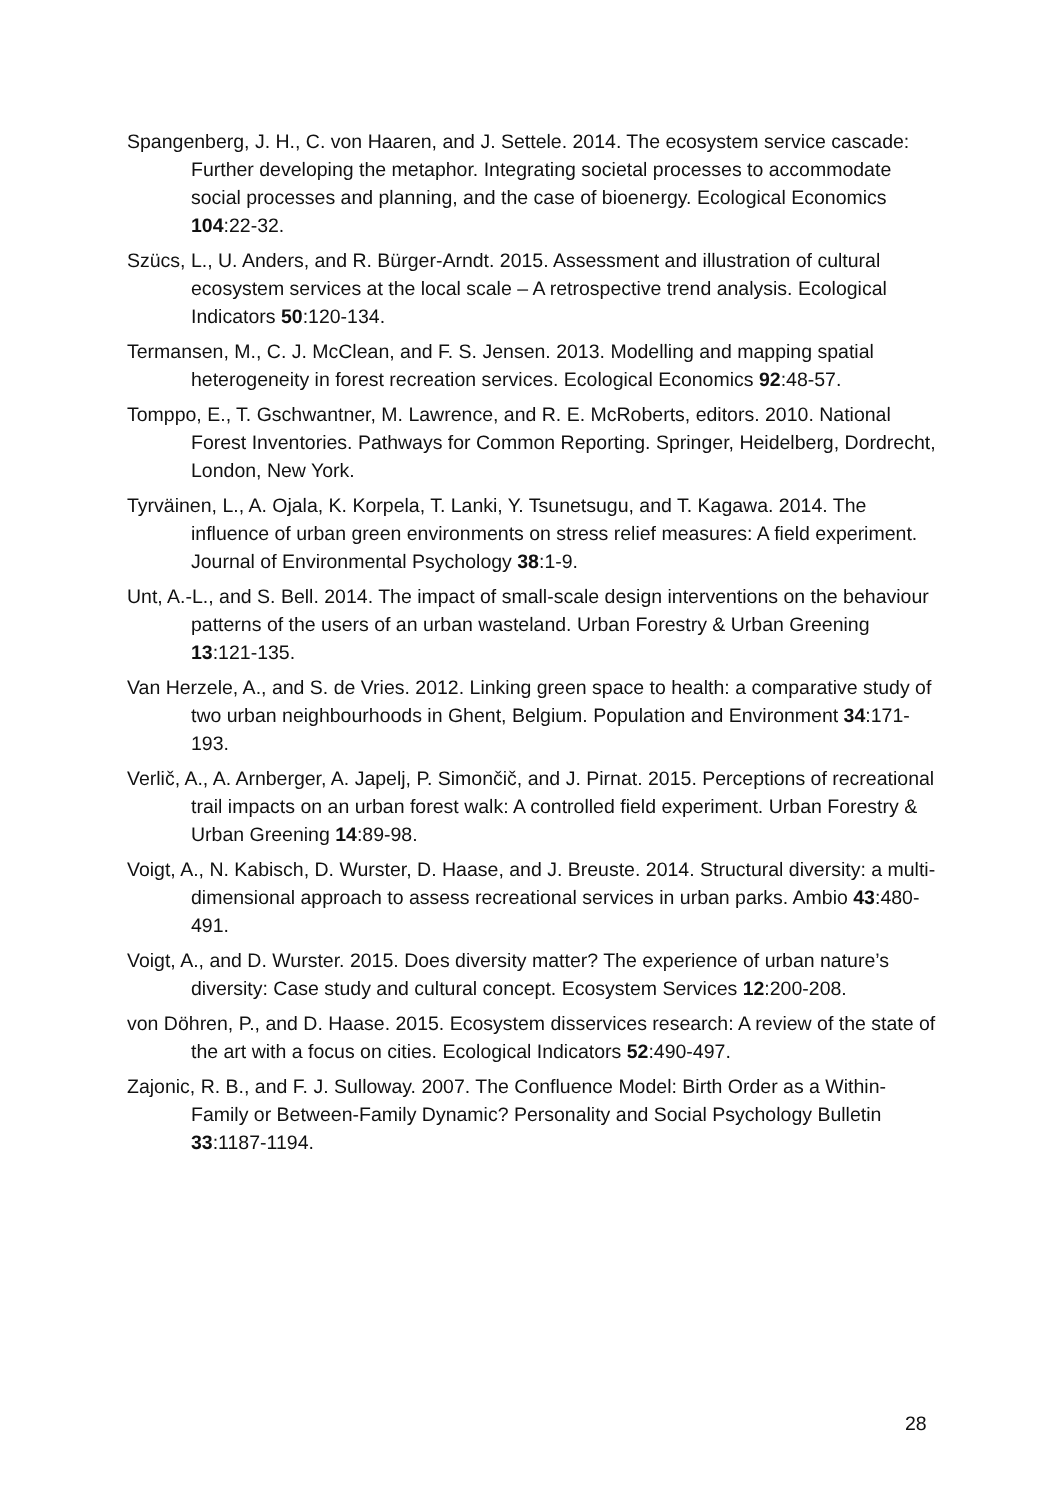Spangenberg, J. H., C. von Haaren, and J. Settele. 2014. The ecosystem service cascade: Further developing the metaphor. Integrating societal processes to accommodate social processes and planning, and the case of bioenergy. Ecological Economics 104:22-32.
Szücs, L., U. Anders, and R. Bürger-Arndt. 2015. Assessment and illustration of cultural ecosystem services at the local scale – A retrospective trend analysis. Ecological Indicators 50:120-134.
Termansen, M., C. J. McClean, and F. S. Jensen. 2013. Modelling and mapping spatial heterogeneity in forest recreation services. Ecological Economics 92:48-57.
Tomppo, E., T. Gschwantner, M. Lawrence, and R. E. McRoberts, editors. 2010. National Forest Inventories. Pathways for Common Reporting. Springer, Heidelberg, Dordrecht, London, New York.
Tyrväinen, L., A. Ojala, K. Korpela, T. Lanki, Y. Tsunetsugu, and T. Kagawa. 2014. The influence of urban green environments on stress relief measures: A field experiment. Journal of Environmental Psychology 38:1-9.
Unt, A.-L., and S. Bell. 2014. The impact of small-scale design interventions on the behaviour patterns of the users of an urban wasteland. Urban Forestry & Urban Greening 13:121-135.
Van Herzele, A., and S. de Vries. 2012. Linking green space to health: a comparative study of two urban neighbourhoods in Ghent, Belgium. Population and Environment 34:171-193.
Verlič, A., A. Arnberger, A. Japelj, P. Simončič, and J. Pirnat. 2015. Perceptions of recreational trail impacts on an urban forest walk: A controlled field experiment. Urban Forestry & Urban Greening 14:89-98.
Voigt, A., N. Kabisch, D. Wurster, D. Haase, and J. Breuste. 2014. Structural diversity: a multi-dimensional approach to assess recreational services in urban parks. Ambio 43:480-491.
Voigt, A., and D. Wurster. 2015. Does diversity matter? The experience of urban nature’s diversity: Case study and cultural concept. Ecosystem Services 12:200-208.
von Döhren, P., and D. Haase. 2015. Ecosystem disservices research: A review of the state of the art with a focus on cities. Ecological Indicators 52:490-497.
Zajonic, R. B., and F. J. Sulloway. 2007. The Confluence Model: Birth Order as a Within-Family or Between-Family Dynamic? Personality and Social Psychology Bulletin 33:1187-1194.
28